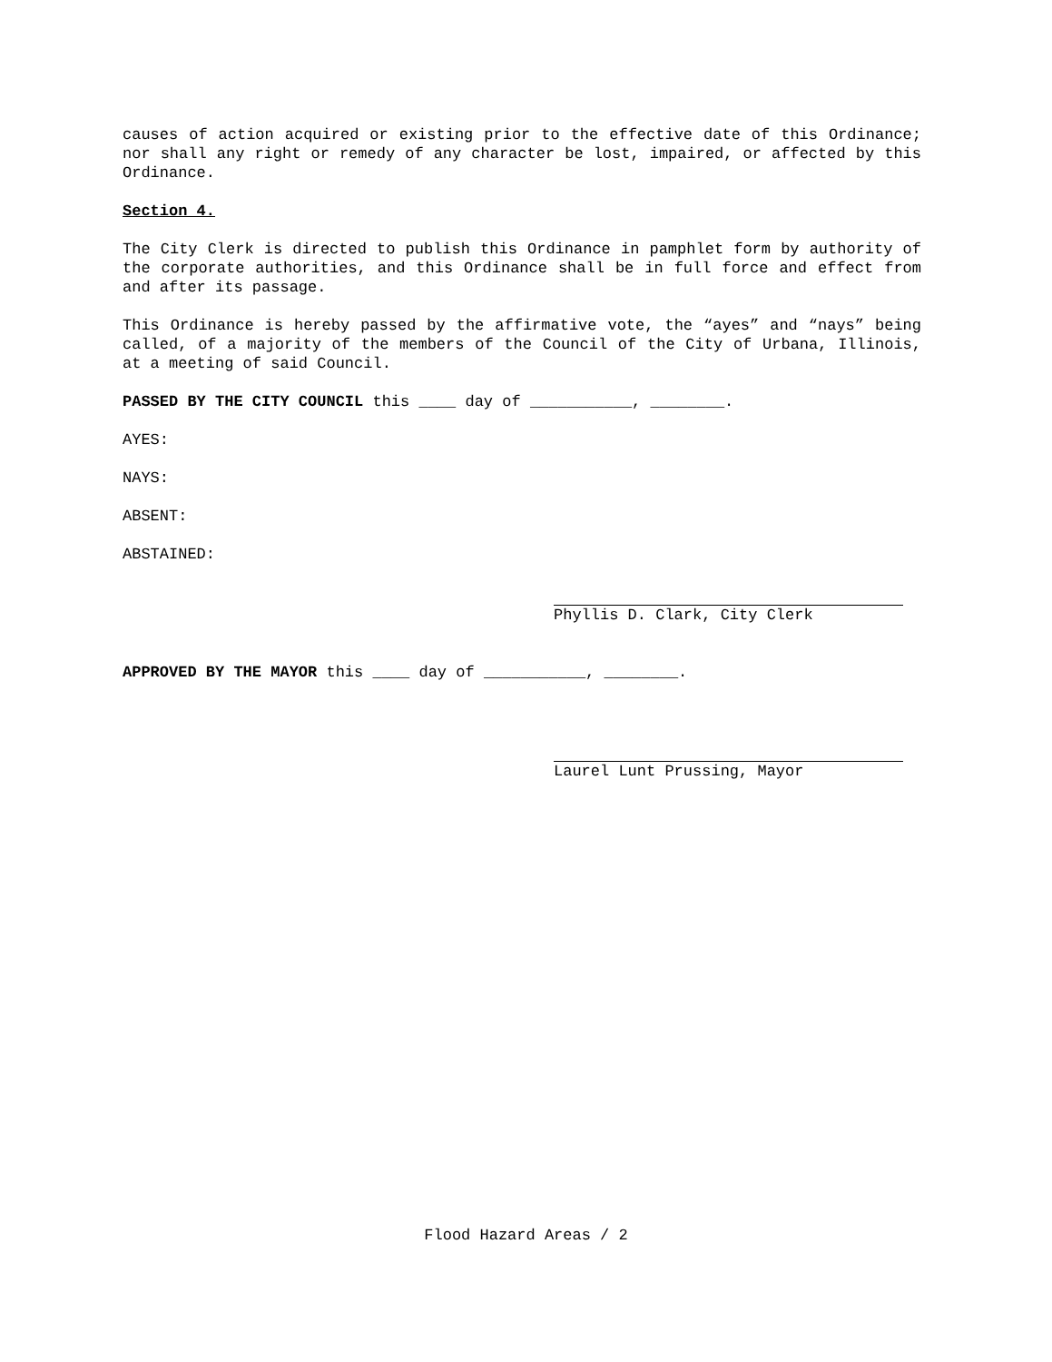causes of action acquired or existing prior to the effective date of this Ordinance; nor shall any right or remedy of any character be lost, impaired, or affected by this Ordinance.
Section 4.
The City Clerk is directed to publish this Ordinance in pamphlet form by authority of the corporate authorities, and this Ordinance shall be in full force and effect from and after its passage.
This Ordinance is hereby passed by the affirmative vote, the “ayes” and “nays” being called, of a majority of the members of the Council of the City of Urbana, Illinois, at a meeting of said Council.
PASSED BY THE CITY COUNCIL this ____ day of ___________, ________.
AYES:
NAYS:
ABSENT:
ABSTAINED:
Phyllis D. Clark, City Clerk
APPROVED BY THE MAYOR this ____ day of ___________, ________.
Laurel Lunt Prussing, Mayor
Flood Hazard Areas / 2